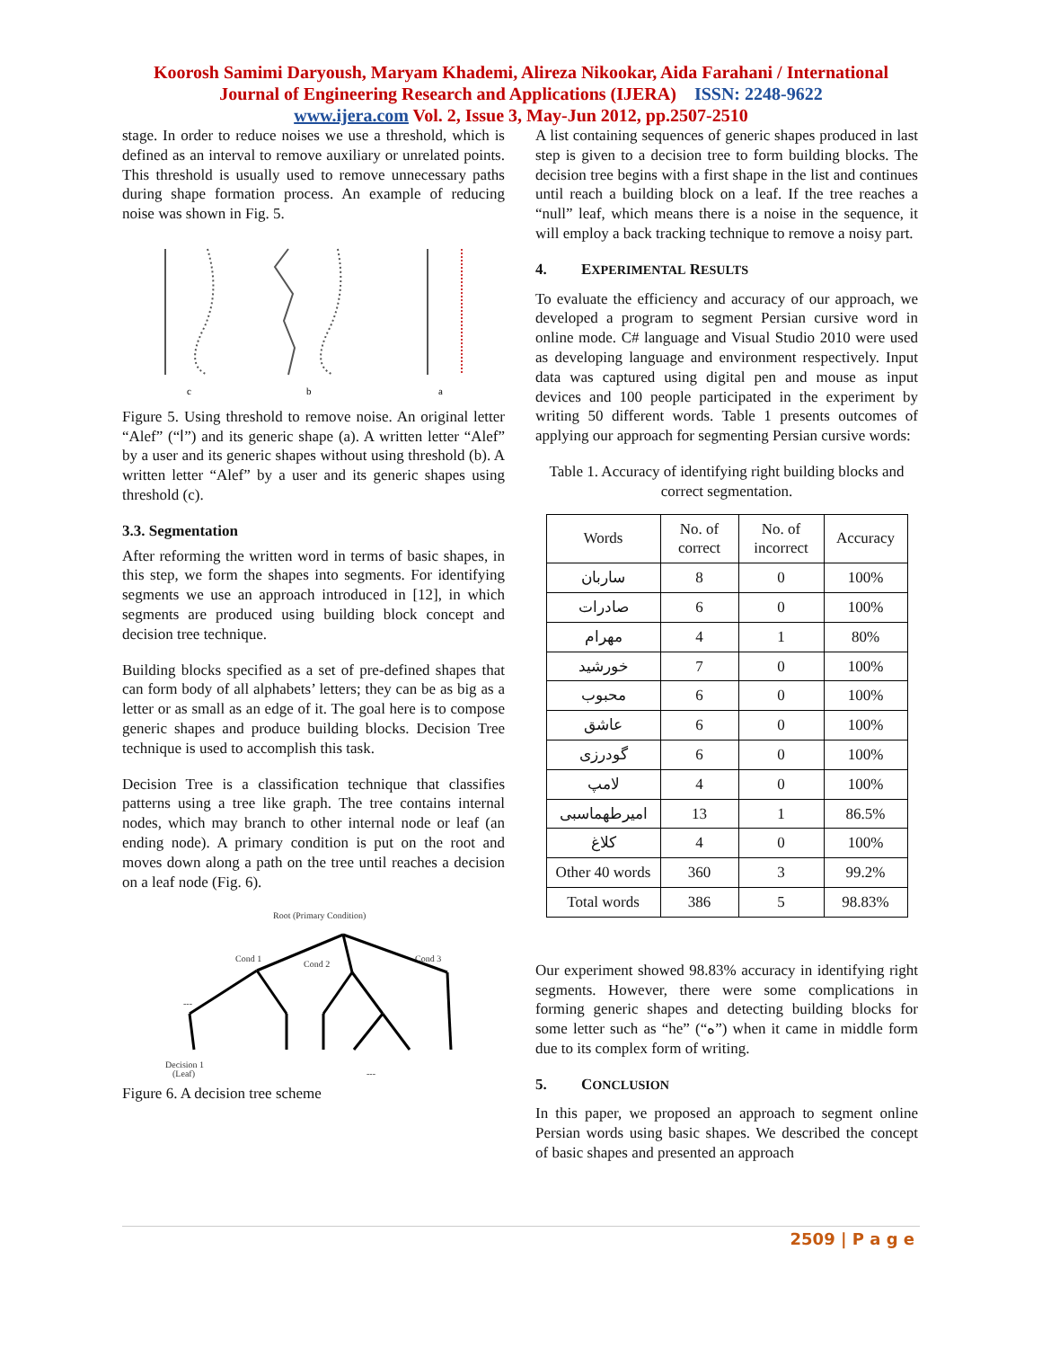Koorosh Samimi Daryoush, Maryam Khademi, Alireza Nikookar, Aida Farahani / International
Journal of Engineering Research and Applications (IJERA) ISSN: 2248-9622
www.ijera.com Vol. 2, Issue 3, May-Jun 2012, pp.2507-2510
stage. In order to reduce noises we use a threshold, which is defined as an interval to remove auxiliary or unrelated points. This threshold is usually used to remove unnecessary paths during shape formation process. An example of reducing noise was shown in Fig. 5.
c
b
a
Figure 5. Using threshold to remove noise. An original letter “Alef” (“ا”) and its generic shape (a). A written letter “Alef” by a user and its generic shapes without using threshold (b). A written letter “Alef” by a user and its generic shapes using threshold (c).
3.3. Segmentation
After reforming the written word in terms of basic shapes, in this step, we form the shapes into segments. For identifying segments we use an approach introduced in [12], in which segments are produced using building block concept and decision tree technique.
Building blocks specified as a set of pre-defined shapes that can form body of all alphabets’ letters; they can be as big as a letter or as small as an edge of it. The goal here is to compose generic shapes and produce building blocks. Decision Tree technique is used to accomplish this task.
Decision Tree is a classification technique that classifies patterns using a tree like graph. The tree contains internal nodes, which may branch to other internal node or leaf (an ending node). A primary condition is put on the root and moves down along a path on the tree until reaches a decision on a leaf node (Fig. 6).
Root (Primary Condition)
Cond 1
Cond 2
Cond 3
Decision 1
(Leaf)
---
---
Figure 6. A decision tree scheme
A list containing sequences of generic shapes produced in last step is given to a decision tree to form building blocks. The decision tree begins with a first shape in the list and continues until reach a building block on a leaf. If the tree reaches a “null” leaf, which means there is a noise in the sequence, it will employ a back tracking technique to remove a noisy part.
4. EXPERIMENTAL RESULTS
To evaluate the efficiency and accuracy of our approach, we developed a program to segment Persian cursive word in online mode. C# language and Visual Studio 2010 were used as developing language and environment respectively. Input data was captured using digital pen and mouse as input devices and 100 people participated in the experiment by writing 50 different words. Table 1 presents outcomes of applying our approach for segmenting Persian cursive words:
Table 1. Accuracy of identifying right building blocks and correct segmentation.
| Words | No. of correct | No. of incorrect | Accuracy |
| --- | --- | --- | --- |
| ساربان | 8 | 0 | 100% |
| صادرات | 6 | 0 | 100% |
| مهرام | 4 | 1 | 80% |
| خورشید | 7 | 0 | 100% |
| محبوب | 6 | 0 | 100% |
| عاشق | 6 | 0 | 100% |
| گودرزی | 6 | 0 | 100% |
| لامپ | 4 | 0 | 100% |
| امیرطهماسبی | 13 | 1 | 86.5% |
| کلاغ | 4 | 0 | 100% |
| Other 40 words | 360 | 3 | 99.2% |
| Total words | 386 | 5 | 98.83% |
Our experiment showed 98.83% accuracy in identifying right segments. However, there were some complications in forming generic shapes and detecting building blocks for some letter such as “he” (“ه”) when it came in middle form due to its complex form of writing.
5. CONCLUSION
In this paper, we proposed an approach to segment online Persian words using basic shapes. We described the concept of basic shapes and presented an approach
2509 | P a g e